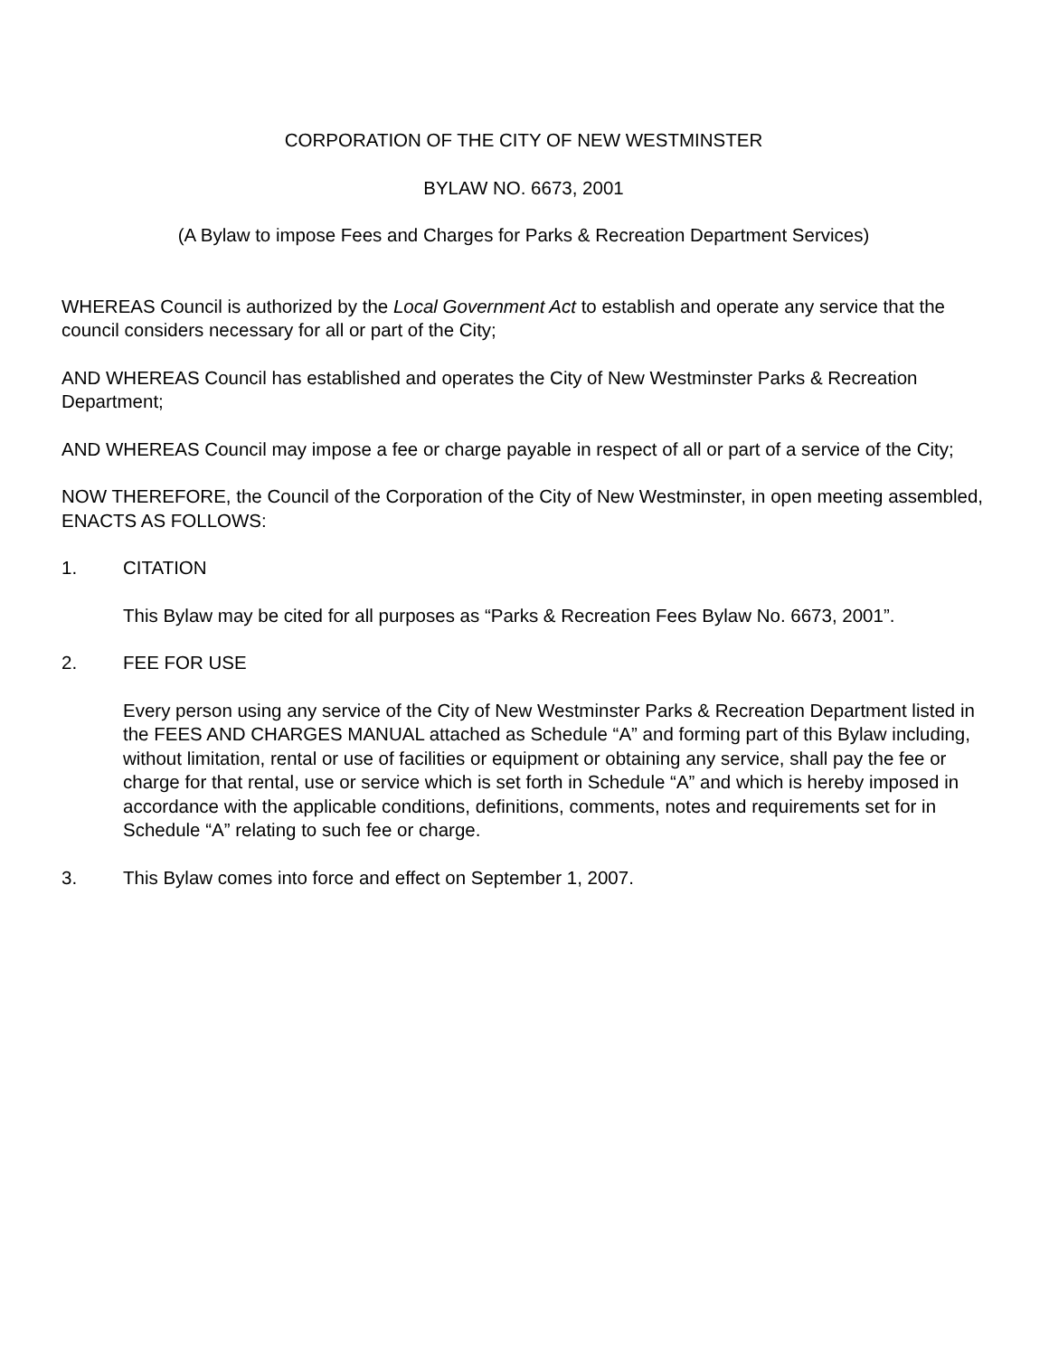CORPORATION OF THE CITY OF NEW WESTMINSTER
BYLAW NO. 6673, 2001
(A Bylaw to impose Fees and Charges for Parks & Recreation Department Services)
WHEREAS Council is authorized by the Local Government Act to establish and operate any service that the council considers necessary for all or part of the City;
AND WHEREAS Council has established and operates the City of New Westminster Parks & Recreation Department;
AND WHEREAS Council may impose a fee or charge payable in respect of all or part of a service of the City;
NOW THEREFORE, the Council of the Corporation of the City of New Westminster, in open meeting assembled, ENACTS AS FOLLOWS:
1. CITATION
This Bylaw may be cited for all purposes as “Parks & Recreation Fees Bylaw No. 6673, 2001”.
2. FEE FOR USE
Every person using any service of the City of New Westminster Parks & Recreation Department listed in the FEES AND CHARGES MANUAL attached as Schedule “A” and forming part of this Bylaw including, without limitation, rental or use of facilities or equipment or obtaining any service, shall pay the fee or charge for that rental, use or service which is set forth in Schedule “A” and which is hereby imposed in accordance with the applicable conditions, definitions, comments, notes and requirements set for in Schedule “A” relating to such fee or charge.
3. This Bylaw comes into force and effect on September 1, 2007.